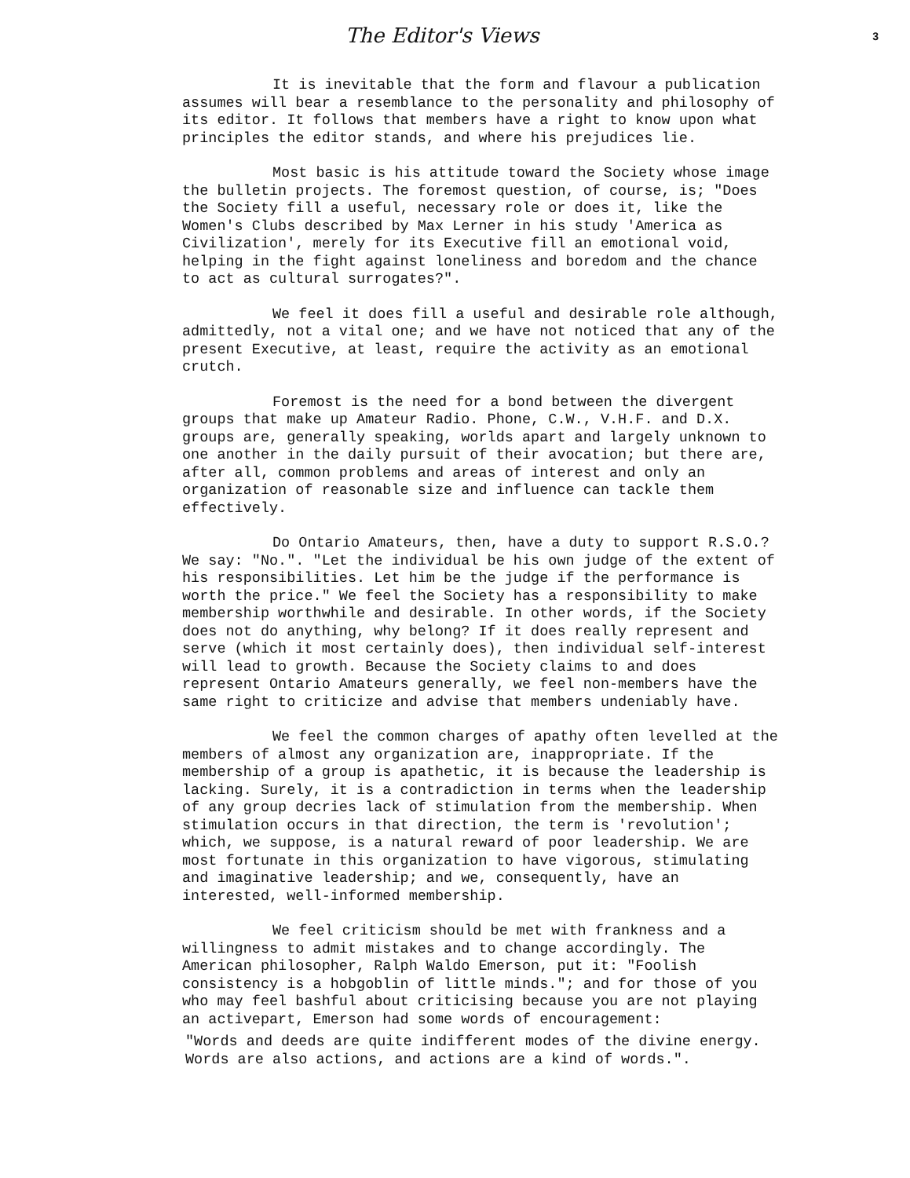The Editor's Views 3
It is inevitable that the form and flavour a publication assumes will bear a resemblance to the personality and philosophy of its editor. It follows that members have a right to know upon what principles the editor stands, and where his prejudices lie.
Most basic is his attitude toward the Society whose image the bulletin projects. The foremost question, of course, is; "Does the Society fill a useful, necessary role or does it, like the Women's Clubs described by Max Lerner in his study 'America as Civilization', merely for its Executive fill an emotional void, helping in the fight against loneliness and boredom and the chance to act as cultural surrogates?".
We feel it does fill a useful and desirable role although, admittedly, not a vital one; and we have not noticed that any of the present Executive, at least, require the activity as an emotional crutch.
Foremost is the need for a bond between the divergent groups that make up Amateur Radio. Phone, C.W., V.H.F. and D.X. groups are, generally speaking, worlds apart and largely unknown to one another in the daily pursuit of their avocation; but there are, after all, common problems and areas of interest and only an organization of reasonable size and influence can tackle them effectively.
Do Ontario Amateurs, then, have a duty to support R.S.O.? We say: "No.". "Let the individual be his own judge of the extent of his responsibilities. Let him be the judge if the performance is worth the price." We feel the Society has a responsibility to make membership worthwhile and desirable. In other words, if the Society does not do anything, why belong? If it does really represent and serve (which it most certainly does), then individual self-interest will lead to growth. Because the Society claims to and does represent Ontario Amateurs generally, we feel non-members have the same right to criticize and advise that members undeniably have.
We feel the common charges of apathy often levelled at the members of almost any organization are, inappropriate. If the membership of a group is apathetic, it is because the leadership is lacking. Surely, it is a contradiction in terms when the leadership of any group decries lack of stimulation from the membership. When stimulation occurs in that direction, the term is 'revolution'; which, we suppose, is a natural reward of poor leadership. We are most fortunate in this organization to have vigorous, stimulating and imaginative leadership; and we, consequently, have an interested, well-informed membership.
We feel criticism should be met with frankness and a willingness to admit mistakes and to change accordingly. The American philosopher, Ralph Waldo Emerson, put it: "Foolish consistency is a hobgoblin of little minds."; and for those of you who may feel bashful about criticising because you are not playing an activepart, Emerson had some words of encouragement:
"Words and deeds are quite indifferent modes of the divine energy. Words are also actions, and actions are a kind of words.".